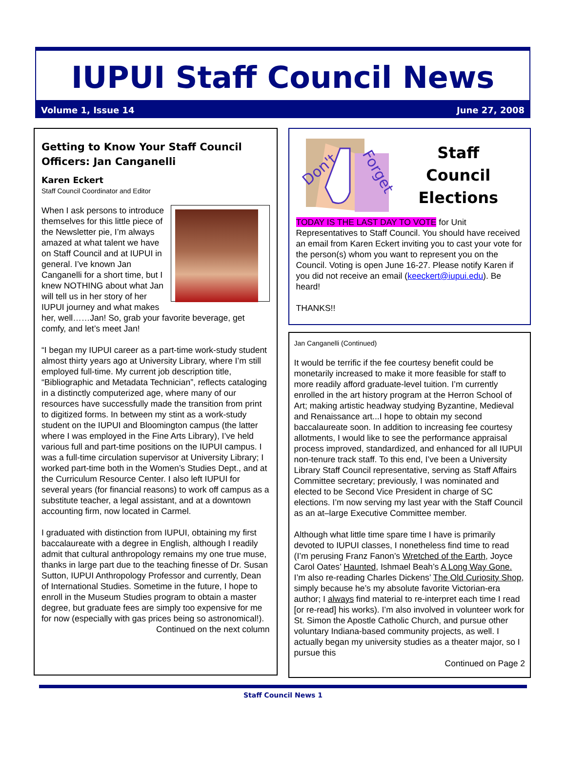IUPUI Staff Council News
Volume 1, Issue 14 June 27, 2008
Getting to Know Your Staff Council Officers: Jan Canganelli
Karen Eckert
Staff Council Coordinator and Editor
When I ask persons to introduce themselves for this little piece of the Newsletter pie, I’m always amazed at what talent we have on Staff Council and at IUPUI in general. I’ve known Jan Canganelli for a short time, but I knew NOTHING about what Jan will tell us in her story of her IUPUI journey and what makes her, well……Jan! So, grab your favorite beverage, get comfy, and let’s meet Jan!
“I began my IUPUI career as a part-time work-study student almost thirty years ago at University Library, where I’m still employed full-time. My current job description title, “Bibliographic and Metadata Technician”, reflects cataloging in a distinctly computerized age, where many of our resources have successfully made the transition from print to digitized forms. In between my stint as a work-study student on the IUPUI and Bloomington campus (the latter where I was employed in the Fine Arts Library), I’ve held various full and part-time positions on the IUPUI campus. I was a full-time circulation supervisor at University Library; I worked part-time both in the Women’s Studies Dept., and at the Curriculum Resource Center. I also left IUPUI for several years (for financial reasons) to work off campus as a substitute teacher, a legal assistant, and at a downtown accounting firm, now located in Carmel.
I graduated with distinction from IUPUI, obtaining my first baccalaureate with a degree in English, although I readily admit that cultural anthropology remains my one true muse, thanks in large part due to the teaching finesse of Dr. Susan Sutton, IUPUI Anthropology Professor and currently, Dean of International Studies. Sometime in the future, I hope to enroll in the Museum Studies program to obtain a master degree, but graduate fees are simply too expensive for me for now (especially with gas prices being so astronomical!).
Continued on the next column
Don't
Forget
Staff
Council
Elections
TODAY IS THE LAST DAY TO VOTE for Unit Representatives to Staff Council. You should have received an email from Karen Eckert inviting you to cast your vote for the person(s) whom you want to represent you on the Council. Voting is open June 16-27. Please notify Karen if you did not receive an email (keeckert@iupui.edu). Be heard!
THANKS!!
Jan Canganelli (Continued)
It would be terrific if the fee courtesy benefit could be monetarily increased to make it more feasible for staff to more readily afford graduate-level tuition. I’m currently enrolled in the art history program at the Herron School of Art; making artistic headway studying Byzantine, Medieval and Renaissance art...I hope to obtain my second baccalaureate soon. In addition to increasing fee courtesy allotments, I would like to see the performance appraisal process improved, standardized, and enhanced for all IUPUI non-tenure track staff. To this end, I’ve been a University Library Staff Council representative, serving as Staff Affairs Committee secretary; previously, I was nominated and elected to be Second Vice President in charge of SC elections. I’m now serving my last year with the Staff Council as an at–large Executive Committee member.
Although what little time spare time I have is primarily devoted to IUPUI classes, I nonetheless find time to read (I’m perusing Franz Fanon’s Wretched of the Earth, Joyce Carol Oates’ Haunted, Ishmael Beah’s A Long Way Gone. I’m also re-reading Charles Dickens’ The Old Curiosity Shop, simply because he’s my absolute favorite Victorian-era author; I always find material to re-interpret each time I read [or re-read] his works). I’m also involved in volunteer work for St. Simon the Apostle Catholic Church, and pursue other voluntary Indiana-based community projects, as well. I actually began my university studies as a theater major, so I pursue this
Continued on Page 2
Staff Council News 1